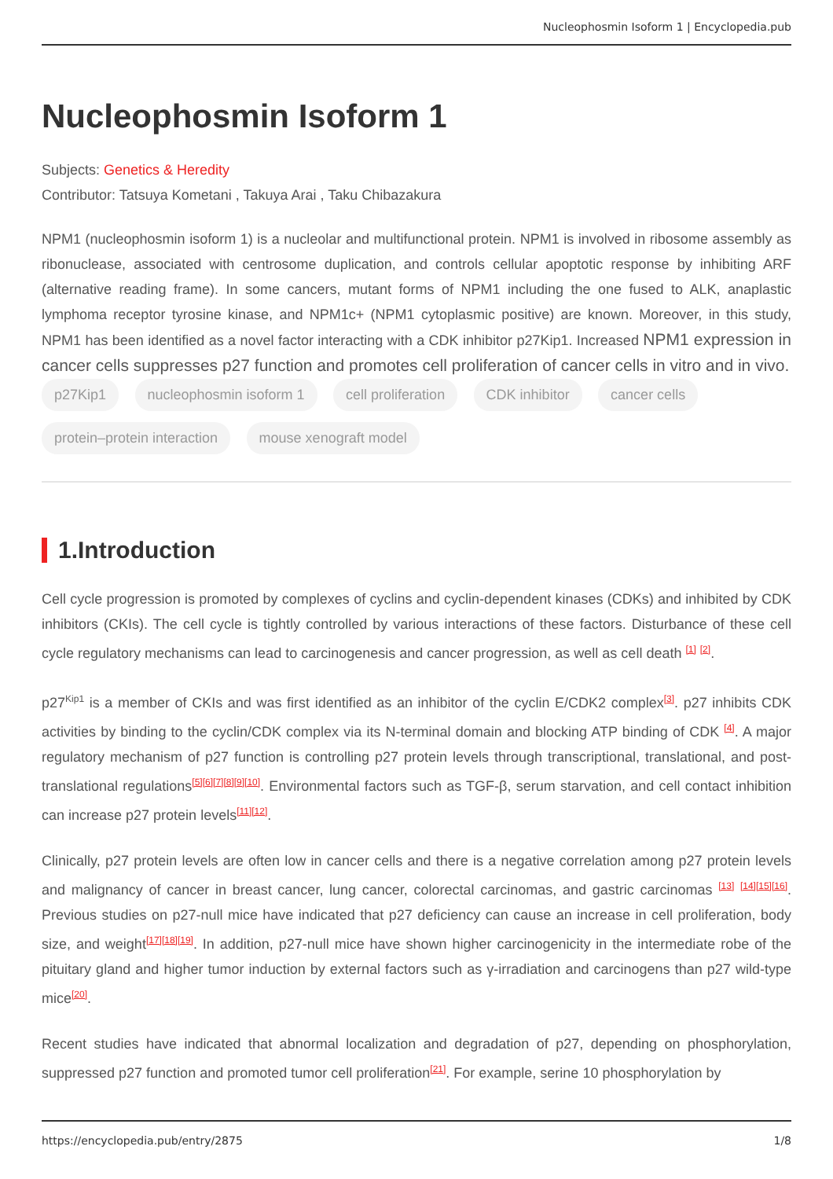Nucleophosmin Isoform 1 | Encyclopedia.pub
Nucleophosmin Isoform 1
Subjects: Genetics & Heredity
Contributor: Tatsuya Kometani , Takuya Arai , Taku Chibazakura
NPM1 (nucleophosmin isoform 1) is a nucleolar and multifunctional protein. NPM1 is involved in ribosome assembly as ribonuclease, associated with centrosome duplication, and controls cellular apoptotic response by inhibiting ARF (alternative reading frame). In some cancers, mutant forms of NPM1 including the one fused to ALK, anaplastic lymphoma receptor tyrosine kinase, and NPM1c+ (NPM1 cytoplasmic positive) are known. Moreover, in this study, NPM1 has been identified as a novel factor interacting with a CDK inhibitor p27Kip1. Increased NPM1 expression in cancer cells suppresses p27 function and promotes cell proliferation of cancer cells in vitro and in vivo.
p27Kip1 nucleophosmin isoform 1 cell proliferation CDK inhibitor cancer cells protein–protein interaction mouse xenograft model
1.Introduction
Cell cycle progression is promoted by complexes of cyclins and cyclin-dependent kinases (CDKs) and inhibited by CDK inhibitors (CKIs). The cell cycle is tightly controlled by various interactions of these factors. Disturbance of these cell cycle regulatory mechanisms can lead to carcinogenesis and cancer progression, as well as cell death <sup>[1]</sup> <sup>[2]</sup>.
p27<sup>Kip1</sup> is a member of CKIs and was first identified as an inhibitor of the cyclin E/CDK2 complex<sup>[3]</sup>. p27 inhibits CDK activities by binding to the cyclin/CDK complex via its N-terminal domain and blocking ATP binding of CDK <sup>[4]</sup>. A major regulatory mechanism of p27 function is controlling p27 protein levels through transcriptional, translational, and post-translational regulations<sup>[5][6][7][8][9][10]</sup>. Environmental factors such as TGF-β, serum starvation, and cell contact inhibition can increase p27 protein levels<sup>[11][12]</sup>.
Clinically, p27 protein levels are often low in cancer cells and there is a negative correlation among p27 protein levels and malignancy of cancer in breast cancer, lung cancer, colorectal carcinomas, and gastric carcinomas <sup>[13]</sup> <sup>[14][15][16]</sup>. Previous studies on p27-null mice have indicated that p27 deficiency can cause an increase in cell proliferation, body size, and weight<sup>[17][18][19]</sup>. In addition, p27-null mice have shown higher carcinogenicity in the intermediate robe of the pituitary gland and higher tumor induction by external factors such as γ-irradiation and carcinogens than p27 wild-type mice<sup>[20]</sup>.
Recent studies have indicated that abnormal localization and degradation of p27, depending on phosphorylation, suppressed p27 function and promoted tumor cell proliferation<sup>[21]</sup>. For example, serine 10 phosphorylation by
https://encyclopedia.pub/entry/2875 1/8